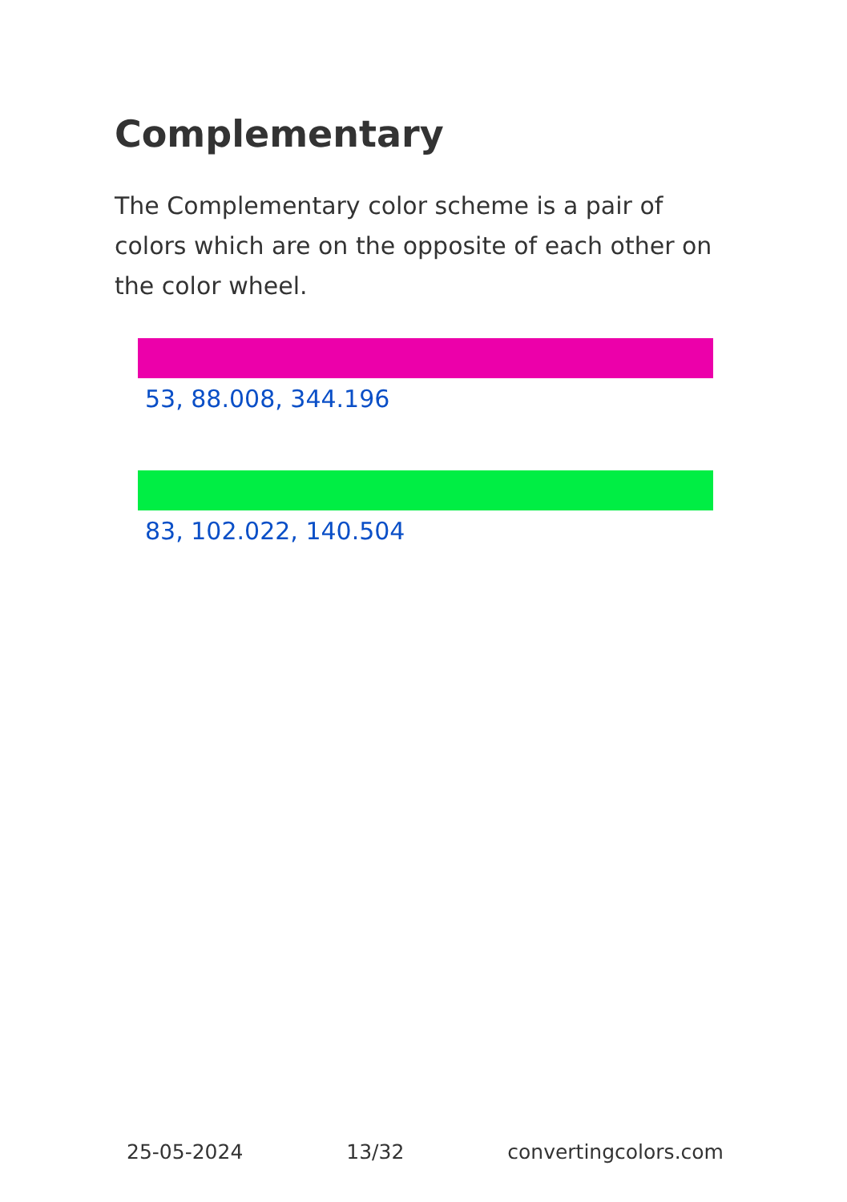Complementary
The Complementary color scheme is a pair of colors which are on the opposite of each other on the color wheel.
53, 88.008, 344.196
83, 102.022, 140.504
25-05-2024 13/32 convertingcolors.com